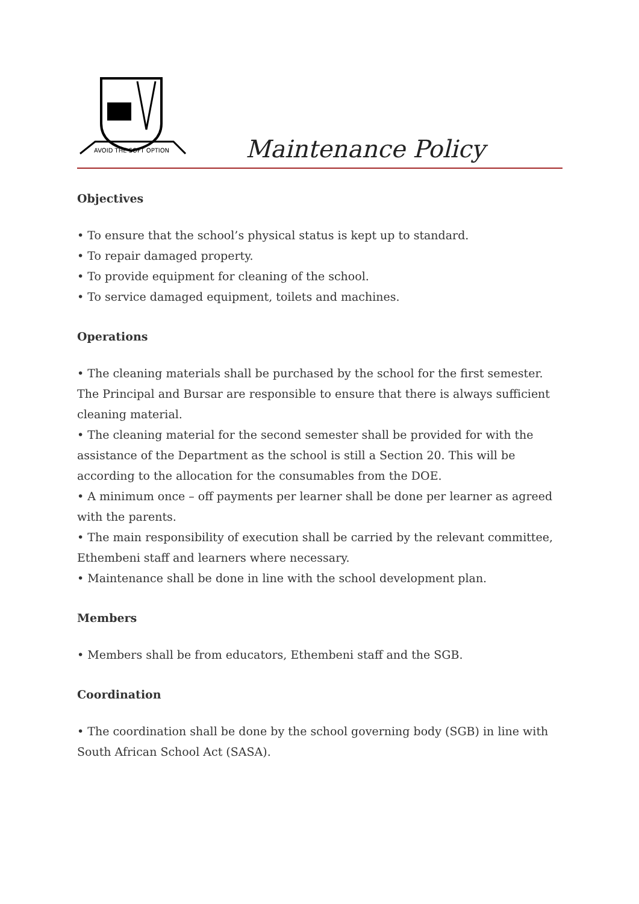AVOID THE SOFT OPTION
Maintenance Policy
Objectives
• To ensure that the school’s physical status is kept up to standard.
• To repair damaged property.
• To provide equipment for cleaning of the school.
• To service damaged equipment, toilets and machines.
Operations
• The cleaning materials shall be purchased by the school for the first semester. The Principal and Bursar are responsible to ensure that there is always sufficient cleaning material.
• The cleaning material for the second semester shall be provided for with the assistance of the Department as the school is still a Section 20. This will be according to the allocation for the consumables from the DOE.
• A minimum once – off payments per learner shall be done per learner as agreed with the parents.
• The main responsibility of execution shall be carried by the relevant committee, Ethembeni staff and learners where necessary.
• Maintenance shall be done in line with the school development plan.
Members
• Members shall be from educators, Ethembeni staff and the SGB.
Coordination
• The coordination shall be done by the school governing body (SGB) in line with South African School Act (SASA).